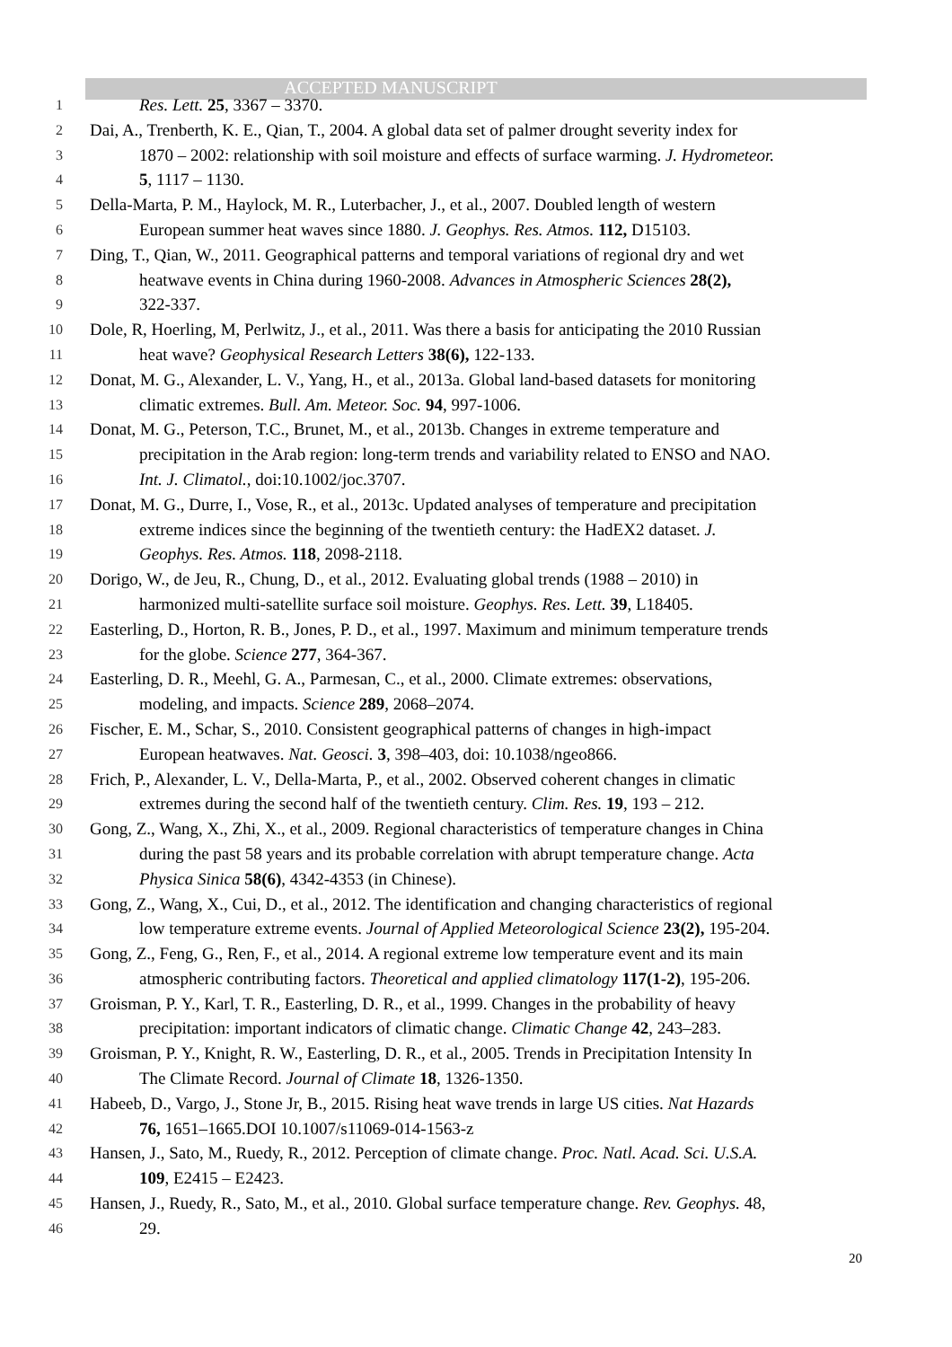ACCEPTED MANUSCRIPT
1 Res. Lett. 25, 3367 – 3370.
2 Dai, A., Trenberth, K. E., Qian, T., 2004. A global data set of palmer drought severity index for
3 1870 – 2002: relationship with soil moisture and effects of surface warming. J. Hydrometeor.
4 5, 1117 – 1130.
5 Della-Marta, P. M., Haylock, M. R., Luterbacher, J., et al., 2007. Doubled length of western
6 European summer heat waves since 1880. J. Geophys. Res. Atmos. 112, D15103.
7 Ding, T., Qian, W., 2011. Geographical patterns and temporal variations of regional dry and wet
8 heatwave events in China during 1960-2008. Advances in Atmospheric Sciences 28(2),
9 322-337.
10 Dole, R, Hoerling, M, Perlwitz, J., et al., 2011. Was there a basis for anticipating the 2010 Russian
11 heat wave? Geophysical Research Letters 38(6), 122-133.
12 Donat, M. G., Alexander, L. V., Yang, H., et al., 2013a. Global land-based datasets for monitoring
13 climatic extremes. Bull. Am. Meteor. Soc. 94, 997-1006.
14 Donat, M. G., Peterson, T.C., Brunet, M., et al., 2013b. Changes in extreme temperature and
15 precipitation in the Arab region: long-term trends and variability related to ENSO and NAO.
16 Int. J. Climatol., doi:10.1002/joc.3707.
17 Donat, M. G., Durre, I., Vose, R., et al., 2013c. Updated analyses of temperature and precipitation
18 extreme indices since the beginning of the twentieth century: the HadEX2 dataset. J.
19 Geophys. Res. Atmos. 118, 2098-2118.
20 Dorigo, W., de Jeu, R., Chung, D., et al., 2012. Evaluating global trends (1988 – 2010) in
21 harmonized multi-satellite surface soil moisture. Geophys. Res. Lett. 39, L18405.
22 Easterling, D., Horton, R. B., Jones, P. D., et al., 1997. Maximum and minimum temperature trends
23 for the globe. Science 277, 364-367.
24 Easterling, D. R., Meehl, G. A., Parmesan, C., et al., 2000. Climate extremes: observations,
25 modeling, and impacts. Science 289, 2068–2074.
26 Fischer, E. M., Schar, S., 2010. Consistent geographical patterns of changes in high-impact
27 European heatwaves. Nat. Geosci. 3, 398–403, doi: 10.1038/ngeo866.
28 Frich, P., Alexander, L. V., Della-Marta, P., et al., 2002. Observed coherent changes in climatic
29 extremes during the second half of the twentieth century. Clim. Res. 19, 193 – 212.
30 Gong, Z., Wang, X., Zhi, X., et al., 2009. Regional characteristics of temperature changes in China
31 during the past 58 years and its probable correlation with abrupt temperature change. Acta
32 Physica Sinica 58(6), 4342-4353 (in Chinese).
33 Gong, Z., Wang, X., Cui, D., et al., 2012. The identification and changing characteristics of regional
34 low temperature extreme events. Journal of Applied Meteorological Science 23(2), 195-204.
35 Gong, Z., Feng, G., Ren, F., et al., 2014. A regional extreme low temperature event and its main
36 atmospheric contributing factors. Theoretical and applied climatology 117(1-2), 195-206.
37 Groisman, P. Y., Karl, T. R., Easterling, D. R., et al., 1999. Changes in the probability of heavy
38 precipitation: important indicators of climatic change. Climatic Change 42, 243–283.
39 Groisman, P. Y., Knight, R. W., Easterling, D. R., et al., 2005. Trends in Precipitation Intensity In
40 The Climate Record. Journal of Climate 18, 1326-1350.
41 Habeeb, D., Vargo, J., Stone Jr, B., 2015. Rising heat wave trends in large US cities. Nat Hazards
42 76, 1651–1665.DOI 10.1007/s11069-014-1563-z
43 Hansen, J., Sato, M., Ruedy, R., 2012. Perception of climate change. Proc. Natl. Acad. Sci. U.S.A.
44 109, E2415 – E2423.
45 Hansen, J., Ruedy, R., Sato, M., et al., 2010. Global surface temperature change. Rev. Geophys. 48,
46 29.
20